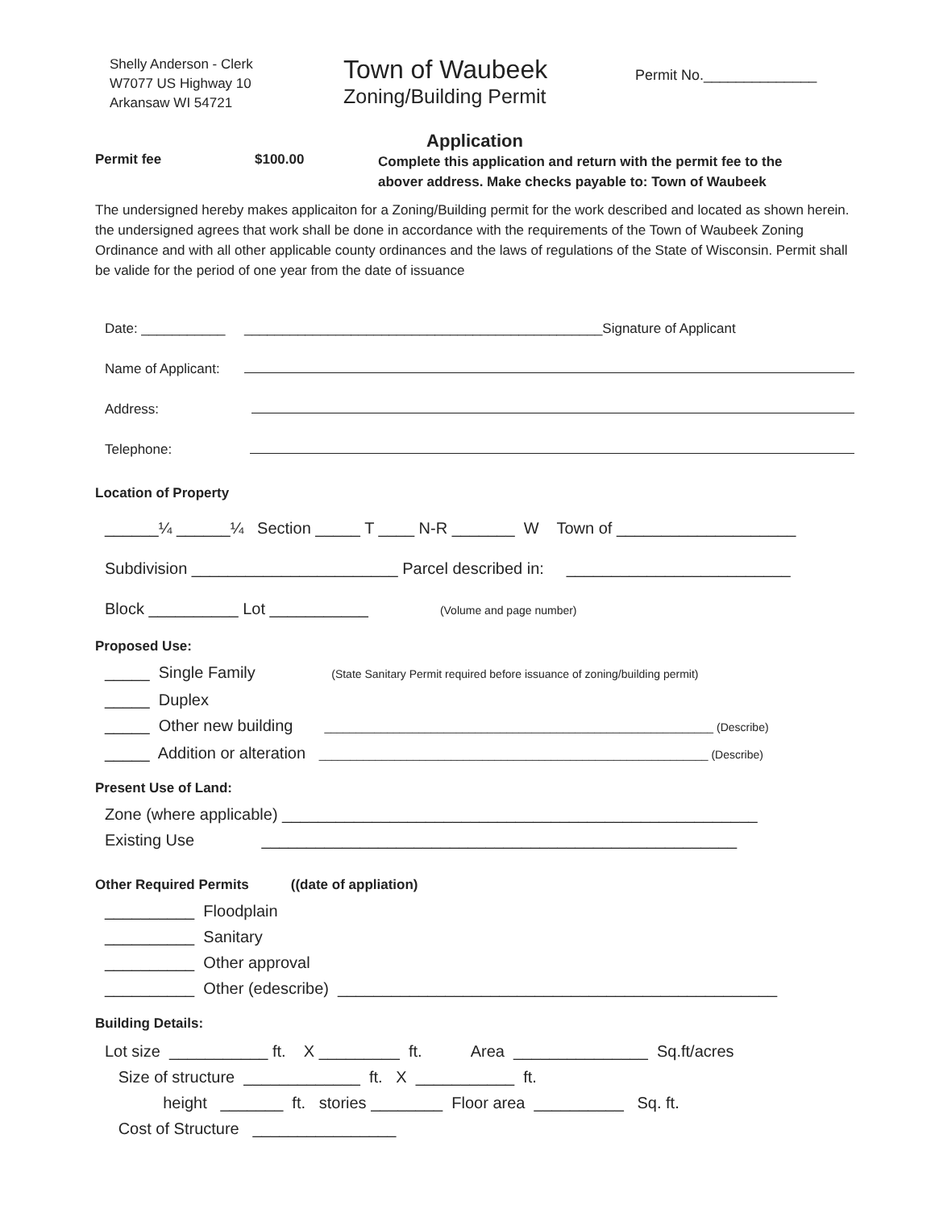Shelly Anderson - Clerk
W7077 US Highway 10
Arkansaw WI 54721
Town of Waubeek
Zoning/Building Permit
Permit No.______________
Application
Permit fee $100.00
Complete this application and return with the permit fee to the
abover address. Make checks payable to: Town of Waubeek
The undersigned hereby makes applicaiton for a Zoning/Building permit for the work described and located as shown herein. the undersigned agrees that work shall be done in accordance with the requirements of the Town of Waubeek Zoning Ordinance and with all other applicable county ordinances and the laws of regulations of the State of Wisconsin. Permit shall be valide for the period of one year from the date of issuance
Date: ___________ _______________________________________________Signature of Applicant
Name of Applicant:
Address:
Telephone:
Location of Property
______¼ ______¼ Section _____ T ____ N-R _______ W Town of ____________________
Subdivision _______________________ Parcel described in: _________________________
Block __________ Lot ___________ (Volume and page number)
Proposed Use:
_____ Single Family (State Sanitary Permit required before issuance of zoning/building permit)
_____ Duplex
_____ Other new building ______________________________________________________________ (Describe)
_____ Addition or alteration ______________________________________________________________ (Describe)
Present Use of Land:
Zone (where applicable) _____________________________________________________
Existing Use _____________________________________________________
Other Required Permits ((date of appliation)
__________ Floodplain
__________ Sanitary
__________ Other approval
__________ Other (edescribe) _________________________________________________
Building Details:
Lot size ___________ ft. X _________ ft. Area _______________ Sq.ft/acres
Size of structure _____________ ft. X ___________ ft.
height _______ ft. stories ________ Floor area __________ Sq. ft.
Cost of Structure ________________